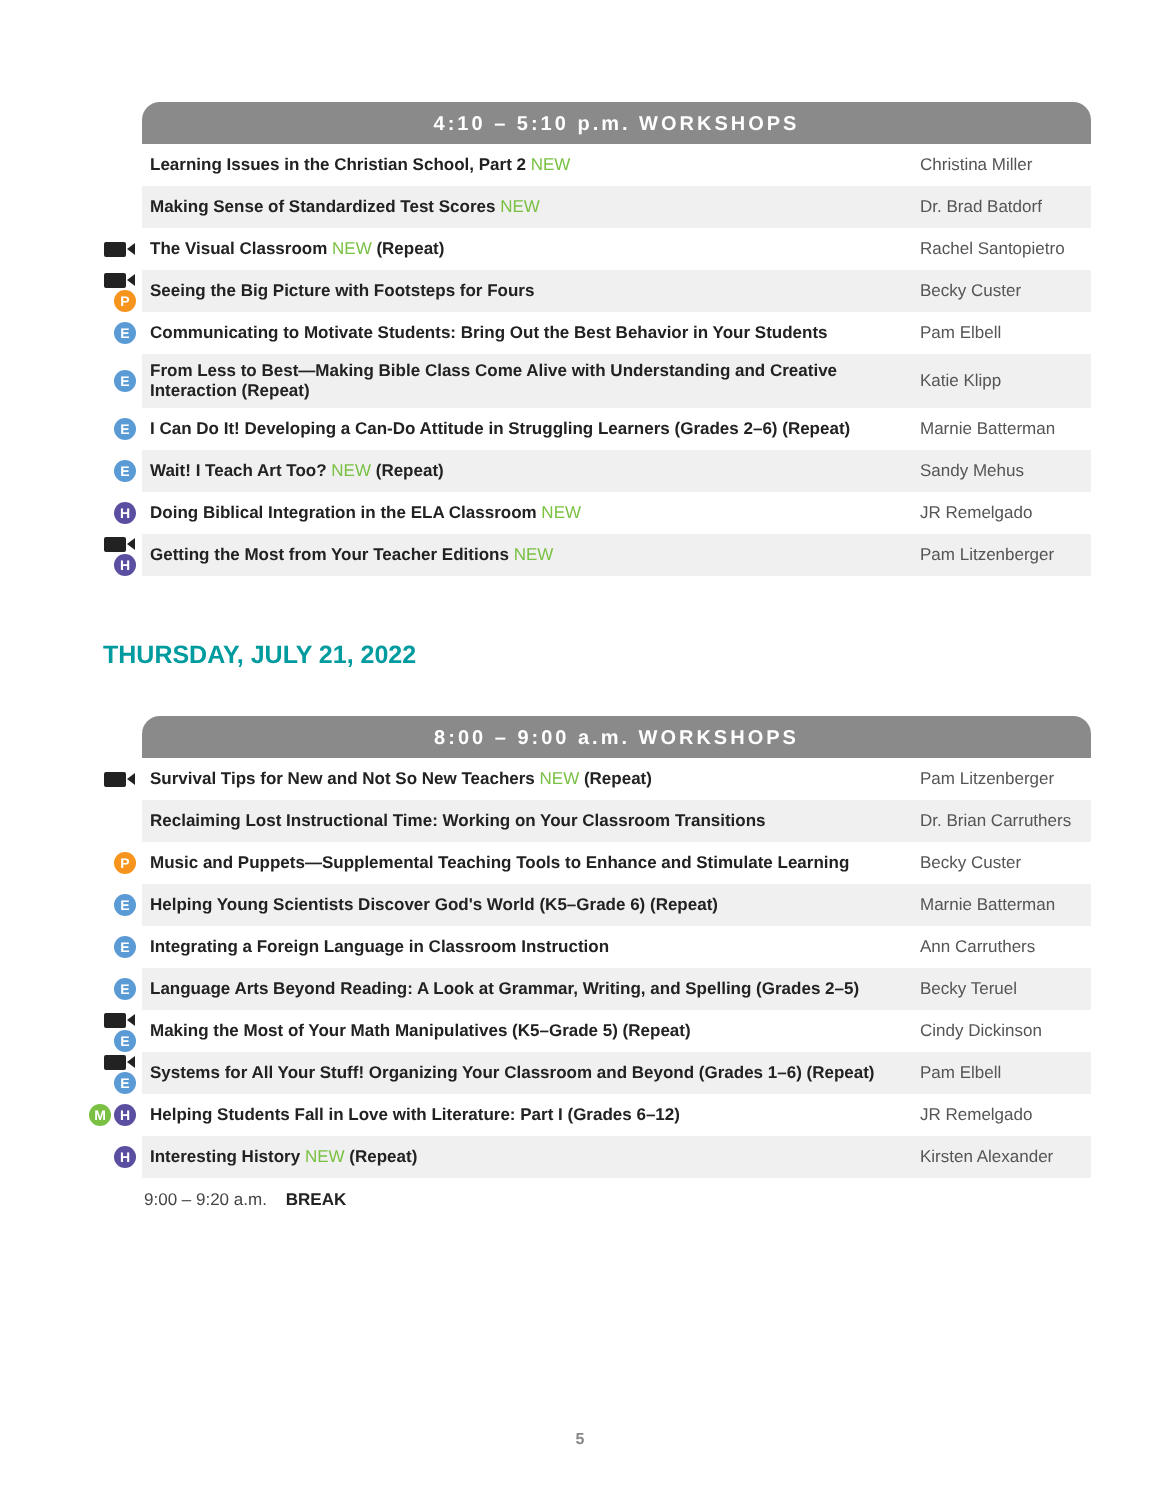| | 4:10 – 5:10 p.m. WORKSHOPS | |
| | Learning Issues in the Christian School, Part 2 NEW | Christina Miller |
| | Making Sense of Standardized Test Scores NEW | Dr. Brad Batdorf |
| | The Visual Classroom NEW (Repeat) | Rachel Santopietro |
| P | Seeing the Big Picture with Footsteps for Fours | Becky Custer |
| E | Communicating to Motivate Students: Bring Out the Best Behavior in Your Students | Pam Elbell |
| E | From Less to Best—Making Bible Class Come Alive with Understanding and Creative Interaction (Repeat) | Katie Klipp |
| E | I Can Do It! Developing a Can-Do Attitude in Struggling Learners (Grades 2–6) (Repeat) | Marnie Batterman |
| E | Wait! I Teach Art Too? NEW (Repeat) | Sandy Mehus |
| H | Doing Biblical Integration in the ELA Classroom NEW | JR Remelgado |
| H | Getting the Most from Your Teacher Editions NEW | Pam Litzenberger |
THURSDAY, JULY 21, 2022
| | 8:00 – 9:00 a.m. WORKSHOPS | |
| | Survival Tips for New and Not So New Teachers NEW (Repeat) | Pam Litzenberger |
| | Reclaiming Lost Instructional Time: Working on Your Classroom Transitions | Dr. Brian Carruthers |
| P | Music and Puppets—Supplemental Teaching Tools to Enhance and Stimulate Learning | Becky Custer |
| E | Helping Young Scientists Discover God's World (K5–Grade 6) (Repeat) | Marnie Batterman |
| E | Integrating a Foreign Language in Classroom Instruction | Ann Carruthers |
| E | Language Arts Beyond Reading: A Look at Grammar, Writing, and Spelling (Grades 2–5) | Becky Teruel |
| E | Making the Most of Your Math Manipulatives (K5–Grade 5) (Repeat) | Cindy Dickinson |
| E | Systems for All Your Stuff! Organizing Your Classroom and Beyond (Grades 1–6) (Repeat) | Pam Elbell |
| M H | Helping Students Fall in Love with Literature: Part I (Grades 6–12) | JR Remelgado |
| H | Interesting History NEW (Repeat) | Kirsten Alexander |
9:00 – 9:20 a.m. BREAK
5